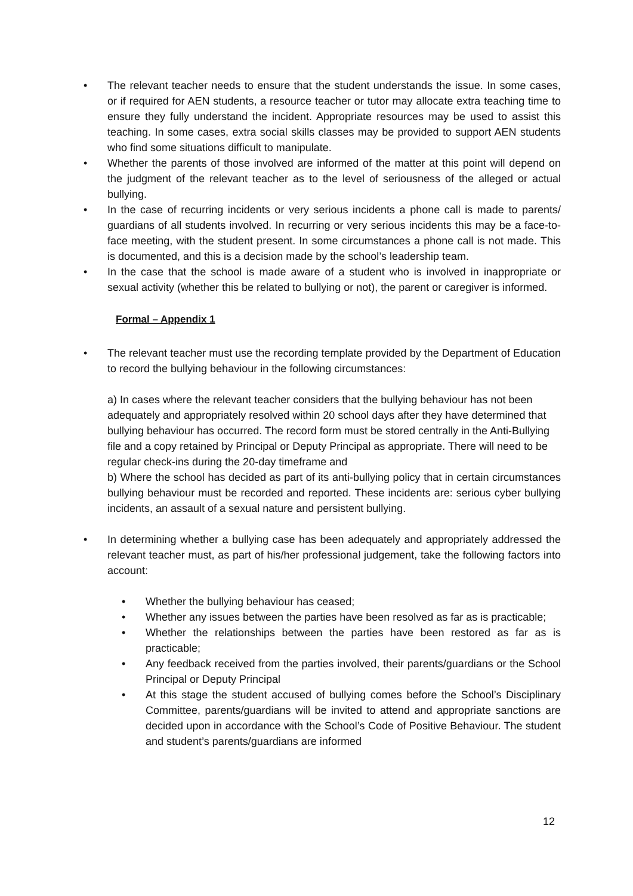• The relevant teacher needs to ensure that the student understands the issue. In some cases, or if required for AEN students, a resource teacher or tutor may allocate extra teaching time to ensure they fully understand the incident. Appropriate resources may be used to assist this teaching. In some cases, extra social skills classes may be provided to support AEN students who find some situations difficult to manipulate.
• Whether the parents of those involved are informed of the matter at this point will depend on the judgment of the relevant teacher as to the level of seriousness of the alleged or actual bullying.
• In the case of recurring incidents or very serious incidents a phone call is made to parents/ guardians of all students involved. In recurring or very serious incidents this may be a face-to-face meeting, with the student present. In some circumstances a phone call is not made. This is documented, and this is a decision made by the school’s leadership team.
• In the case that the school is made aware of a student who is involved in inappropriate or sexual activity (whether this be related to bullying or not), the parent or caregiver is informed.
Formal – Appendix 1
• The relevant teacher must use the recording template provided by the Department of Education to record the bullying behaviour in the following circumstances:
a) In cases where the relevant teacher considers that the bullying behaviour has not been adequately and appropriately resolved within 20 school days after they have determined that bullying behaviour has occurred. The record form must be stored centrally in the Anti-Bullying file and a copy retained by Principal or Deputy Principal as appropriate. There will need to be regular check-ins during the 20-day timeframe and
b) Where the school has decided as part of its anti-bullying policy that in certain circumstances bullying behaviour must be recorded and reported. These incidents are: serious cyber bullying incidents, an assault of a sexual nature and persistent bullying.
• In determining whether a bullying case has been adequately and appropriately addressed the relevant teacher must, as part of his/her professional judgement, take the following factors into account:
• Whether the bullying behaviour has ceased;
• Whether any issues between the parties have been resolved as far as is practicable;
• Whether the relationships between the parties have been restored as far as is practicable;
• Any feedback received from the parties involved, their parents/guardians or the School Principal or Deputy Principal
• At this stage the student accused of bullying comes before the School’s Disciplinary Committee, parents/guardians will be invited to attend and appropriate sanctions are decided upon in accordance with the School’s Code of Positive Behaviour. The student and student’s parents/guardians are informed
12